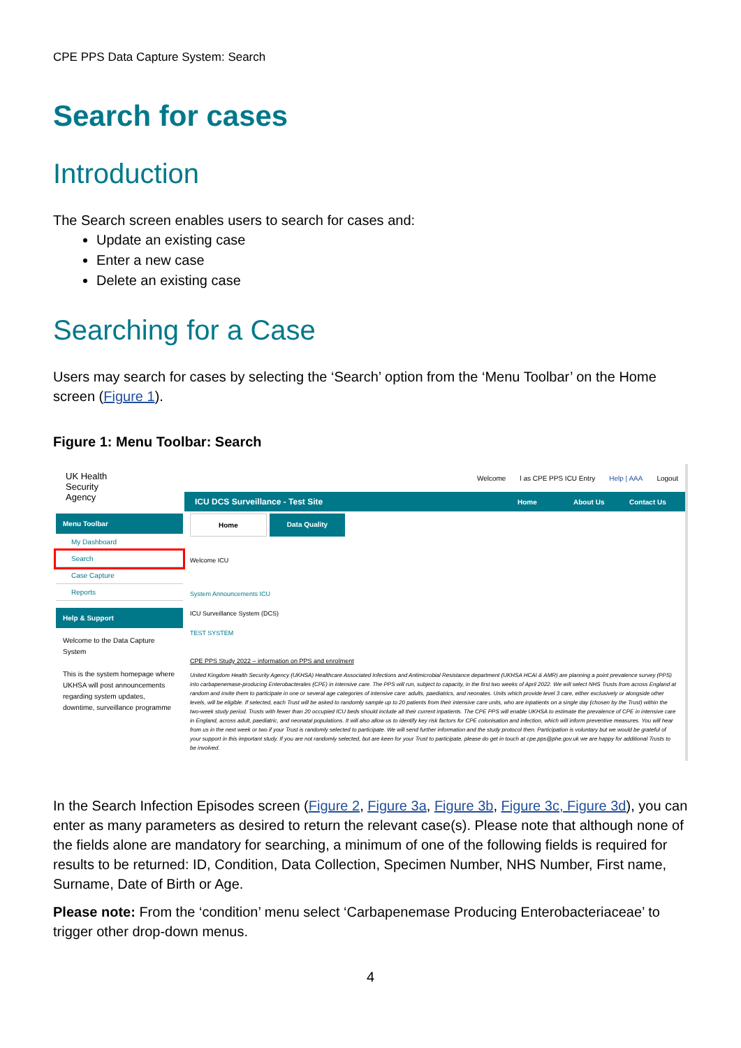CPE PPS Data Capture System: Search
Search for cases
Introduction
The Search screen enables users to search for cases and:
Update an existing case
Enter a new case
Delete an existing case
Searching for a Case
Users may search for cases by selecting the ‘Search’ option from the ‘Menu Toolbar’ on the Home screen (Figure 1).
Figure 1: Menu Toolbar: Search
UK Health
Security
Agency
Welcome l as CPE PPS ICU Entry Help | AAA Logout
ICU DCS Surveillance - Test Site Home About Us Contact Us
Menu Toolbar
My Dashboard
Search
Case Capture
Reports
Help & Support
Welcome to the Data Capture System
This is the system homepage where UKHSA will post announcements regarding system updates, downtime, surveillance programme
Home Data Quality
Welcome ICU
System Announcements ICU
ICU Surveillance System (DCS)
TEST SYSTEM
CPE PPS Study 2022 – information on PPS and enrolment
United Kingdom Health Security Agency (UKHSA) Healthcare Associated Infections and Antimicrobial Resistance department (UKHSA HCAI & AMR) are planning a point prevalence survey (PPS) into carbapenemase-producing Enterobacterales (CPE) in intensive care. The PPS will run, subject to capacity, in the first two weeks of April 2022. We will select NHS Trusts from across England at random and invite them to participate in one or several age categories of intensive care: adults, paediatrics, and neonates. Units which provide level 3 care, either exclusively or alongside other levels, will be eligible. If selected, each Trust will be asked to randomly sample up to 20 patients from their intensive care units, who are inpatients on a single day (chosen by the Trust) within the two-week study period. Trusts with fewer than 20 occupied ICU beds should include all their current inpatients. The CPE PPS will enable UKHSA to estimate the prevalence of CPE in intensive care in England, across adult, paediatric, and neonatal populations. It will also allow us to identify key risk factors for CPE colonisation and infection, which will inform preventive measures. You will hear from us in the next week or two if your Trust is randomly selected to participate. We will send further information and the study protocol then. Participation is voluntary but we would be grateful of your support in this important study. If you are not randomly selected, but are keen for your Trust to participate, please do get in touch at cpe.pps@phe.gov.uk we are happy for additional Trusts to be involved.
In the Search Infection Episodes screen (Figure 2, Figure 3a, Figure 3b, Figure 3c, Figure 3d), you can enter as many parameters as desired to return the relevant case(s). Please note that although none of the fields alone are mandatory for searching, a minimum of one of the following fields is required for results to be returned: ID, Condition, Data Collection, Specimen Number, NHS Number, First name, Surname, Date of Birth or Age.
Please note: From the ‘condition’ menu select ‘Carbapenemase Producing Enterobacteriaceae’ to trigger other drop-down menus.
4